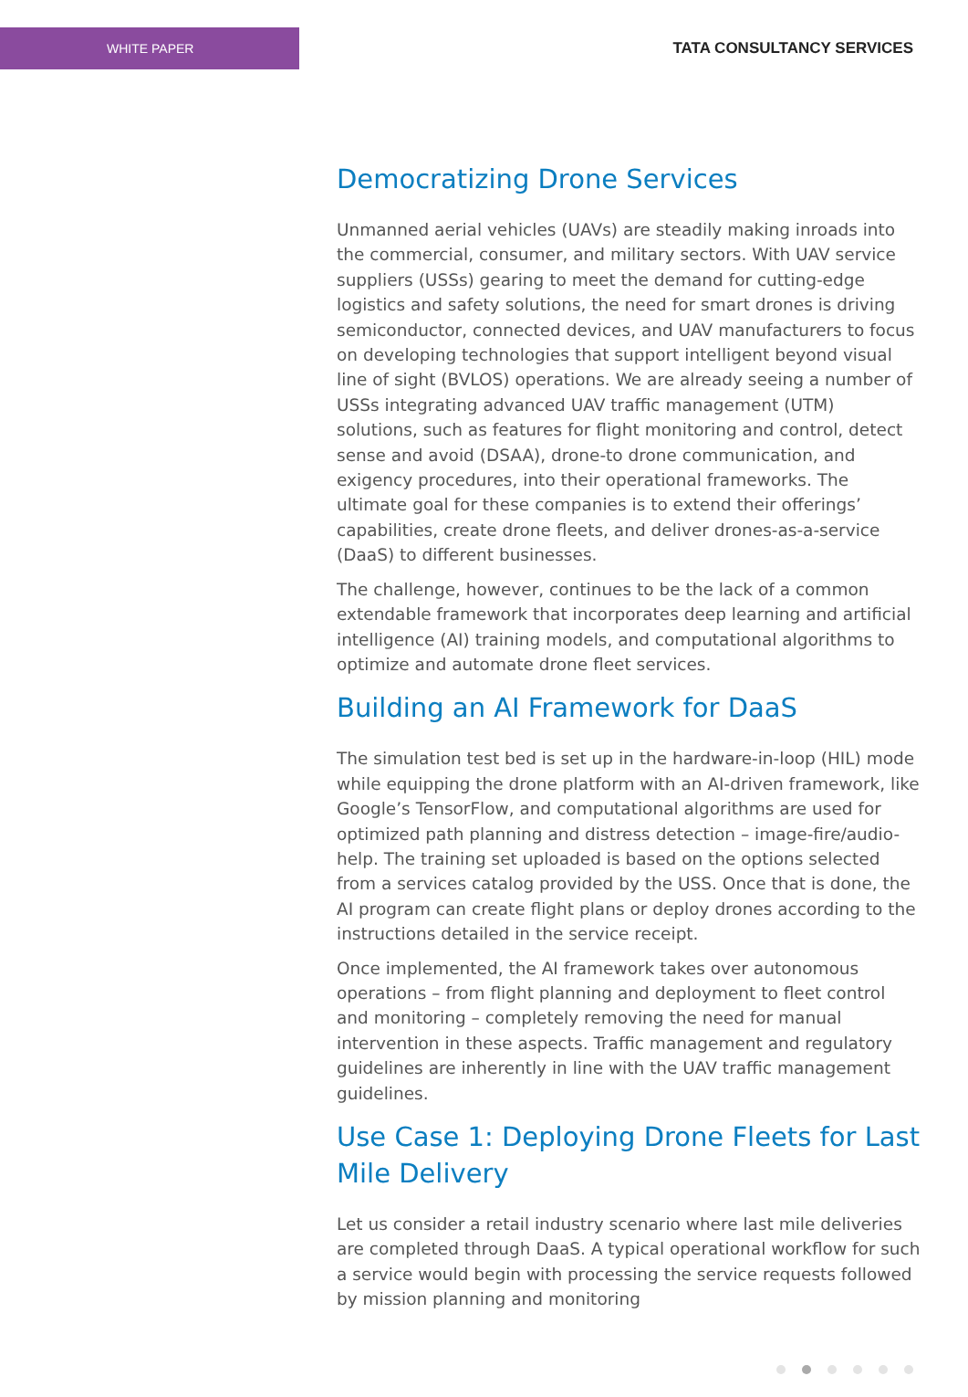WHITE PAPER
TATA CONSULTANCY SERVICES
Democratizing Drone Services
Unmanned aerial vehicles (UAVs) are steadily making inroads into the commercial, consumer, and military sectors. With UAV service suppliers (USSs) gearing to meet the demand for cutting-edge logistics and safety solutions, the need for smart drones is driving semiconductor, connected devices, and UAV manufacturers to focus on developing technologies that support intelligent beyond visual line of sight (BVLOS) operations. We are already seeing a number of USSs integrating advanced UAV traffic management (UTM) solutions, such as features for flight monitoring and control, detect sense and avoid (DSAA), drone-to drone communication, and exigency procedures, into their operational frameworks. The ultimate goal for these companies is to extend their offerings’ capabilities, create drone fleets, and deliver drones-as-a-service (DaaS) to different businesses.
The challenge, however, continues to be the lack of a common extendable framework that incorporates deep learning and artificial intelligence (AI) training models, and computational algorithms to optimize and automate drone fleet services.
Building an AI Framework for DaaS
The simulation test bed is set up in the hardware-in-loop (HIL) mode while equipping the drone platform with an AI-driven framework, like Google’s TensorFlow, and computational algorithms are used for optimized path planning and distress detection – image-fire/audio-help. The training set uploaded is based on the options selected from a services catalog provided by the USS. Once that is done, the AI program can create flight plans or deploy drones according to the instructions detailed in the service receipt.
Once implemented, the AI framework takes over autonomous operations – from flight planning and deployment to fleet control and monitoring – completely removing the need for manual intervention in these aspects. Traffic management and regulatory guidelines are inherently in line with the UAV traffic management guidelines.
Use Case 1: Deploying Drone Fleets for Last Mile Delivery
Let us consider a retail industry scenario where last mile deliveries are completed through DaaS. A typical operational workflow for such a service would begin with processing the service requests followed by mission planning and monitoring